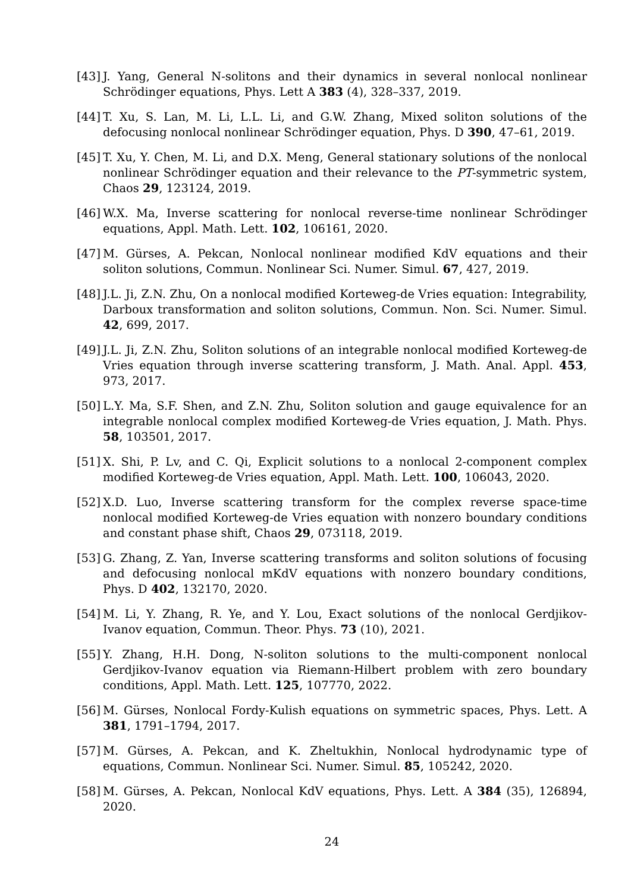[43] J. Yang, General N-solitons and their dynamics in several nonlocal nonlinear Schrödinger equations, Phys. Lett A 383 (4), 328–337, 2019.
[44] T. Xu, S. Lan, M. Li, L.L. Li, and G.W. Zhang, Mixed soliton solutions of the defocusing nonlocal nonlinear Schrödinger equation, Phys. D 390, 47–61, 2019.
[45] T. Xu, Y. Chen, M. Li, and D.X. Meng, General stationary solutions of the nonlocal nonlinear Schrödinger equation and their relevance to the PT-symmetric system, Chaos 29, 123124, 2019.
[46] W.X. Ma, Inverse scattering for nonlocal reverse-time nonlinear Schrödinger equations, Appl. Math. Lett. 102, 106161, 2020.
[47] M. Gürses, A. Pekcan, Nonlocal nonlinear modified KdV equations and their soliton solutions, Commun. Nonlinear Sci. Numer. Simul. 67, 427, 2019.
[48] J.L. Ji, Z.N. Zhu, On a nonlocal modified Korteweg-de Vries equation: Integrability, Darboux transformation and soliton solutions, Commun. Non. Sci. Numer. Simul. 42, 699, 2017.
[49] J.L. Ji, Z.N. Zhu, Soliton solutions of an integrable nonlocal modified Korteweg-de Vries equation through inverse scattering transform, J. Math. Anal. Appl. 453, 973, 2017.
[50] L.Y. Ma, S.F. Shen, and Z.N. Zhu, Soliton solution and gauge equivalence for an integrable nonlocal complex modified Korteweg-de Vries equation, J. Math. Phys. 58, 103501, 2017.
[51] X. Shi, P. Lv, and C. Qi, Explicit solutions to a nonlocal 2-component complex modified Korteweg-de Vries equation, Appl. Math. Lett. 100, 106043, 2020.
[52] X.D. Luo, Inverse scattering transform for the complex reverse space-time nonlocal modified Korteweg-de Vries equation with nonzero boundary conditions and constant phase shift, Chaos 29, 073118, 2019.
[53] G. Zhang, Z. Yan, Inverse scattering transforms and soliton solutions of focusing and defocusing nonlocal mKdV equations with nonzero boundary conditions, Phys. D 402, 132170, 2020.
[54] M. Li, Y. Zhang, R. Ye, and Y. Lou, Exact solutions of the nonlocal Gerdjikov-Ivanov equation, Commun. Theor. Phys. 73 (10), 2021.
[55] Y. Zhang, H.H. Dong, N-soliton solutions to the multi-component nonlocal Gerdjikov-Ivanov equation via Riemann-Hilbert problem with zero boundary conditions, Appl. Math. Lett. 125, 107770, 2022.
[56] M. Gürses, Nonlocal Fordy-Kulish equations on symmetric spaces, Phys. Lett. A 381, 1791–1794, 2017.
[57] M. Gürses, A. Pekcan, and K. Zheltukhin, Nonlocal hydrodynamic type of equations, Commun. Nonlinear Sci. Numer. Simul. 85, 105242, 2020.
[58] M. Gürses, A. Pekcan, Nonlocal KdV equations, Phys. Lett. A 384 (35), 126894, 2020.
24